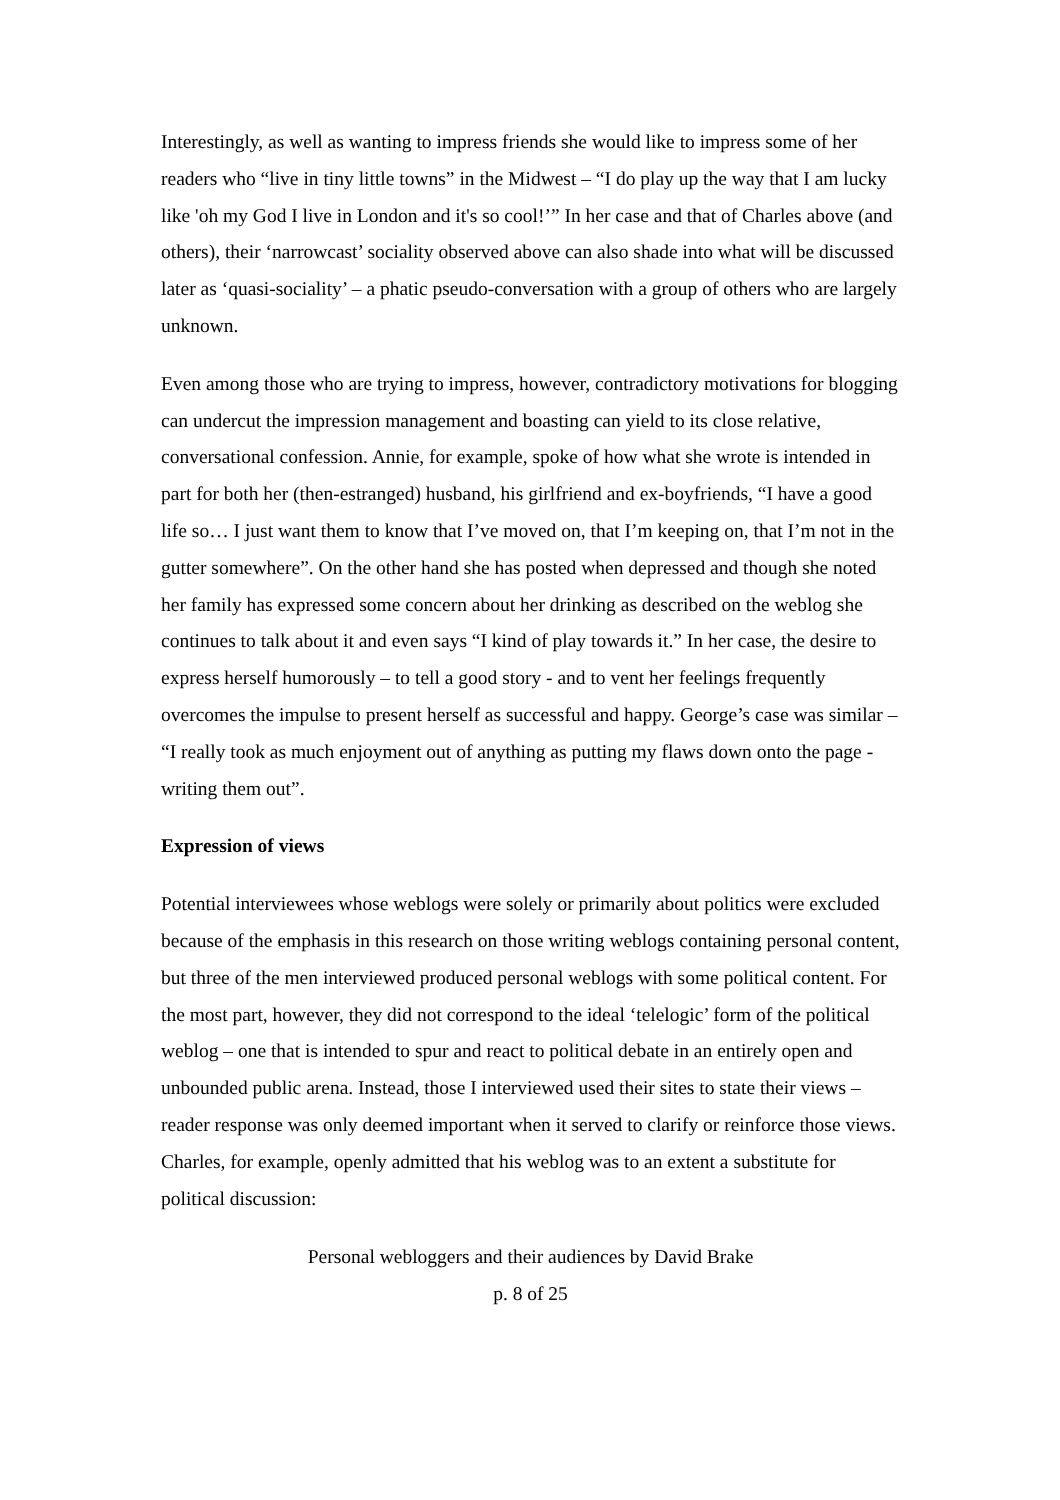Interestingly, as well as wanting to impress friends she would like to impress some of her readers who “live in tiny little towns” in the Midwest – “I do play up the way that I am lucky like 'oh my God I live in London and it's so cool!’” In her case and that of Charles above (and others), their ‘narrowcast’ sociality observed above can also shade into what will be discussed later as ‘quasi-sociality’ – a phatic pseudo-conversation with a group of others who are largely unknown.
Even among those who are trying to impress, however, contradictory motivations for blogging can undercut the impression management and boasting can yield to its close relative, conversational confession. Annie, for example, spoke of how what she wrote is intended in part for both her (then-estranged) husband, his girlfriend and ex-boyfriends, “I have a good life so… I just want them to know that I’ve moved on, that I’m keeping on, that I’m not in the gutter somewhere”. On the other hand she has posted when depressed and though she noted her family has expressed some concern about her drinking as described on the weblog she continues to talk about it and even says “I kind of play towards it.” In her case, the desire to express herself humorously – to tell a good story - and to vent her feelings frequently overcomes the impulse to present herself as successful and happy. George’s case was similar – “I really took as much enjoyment out of anything as putting my flaws down onto the page - writing them out”.
Expression of views
Potential interviewees whose weblogs were solely or primarily about politics were excluded because of the emphasis in this research on those writing weblogs containing personal content, but three of the men interviewed produced personal weblogs with some political content. For the most part, however, they did not correspond to the ideal ‘telelogic’ form of the political weblog – one that is intended to spur and react to political debate in an entirely open and unbounded public arena. Instead, those I interviewed used their sites to state their views – reader response was only deemed important when it served to clarify or reinforce those views. Charles, for example, openly admitted that his weblog was to an extent a substitute for political discussion:
Personal webloggers and their audiences by David Brake
p. 8 of 25